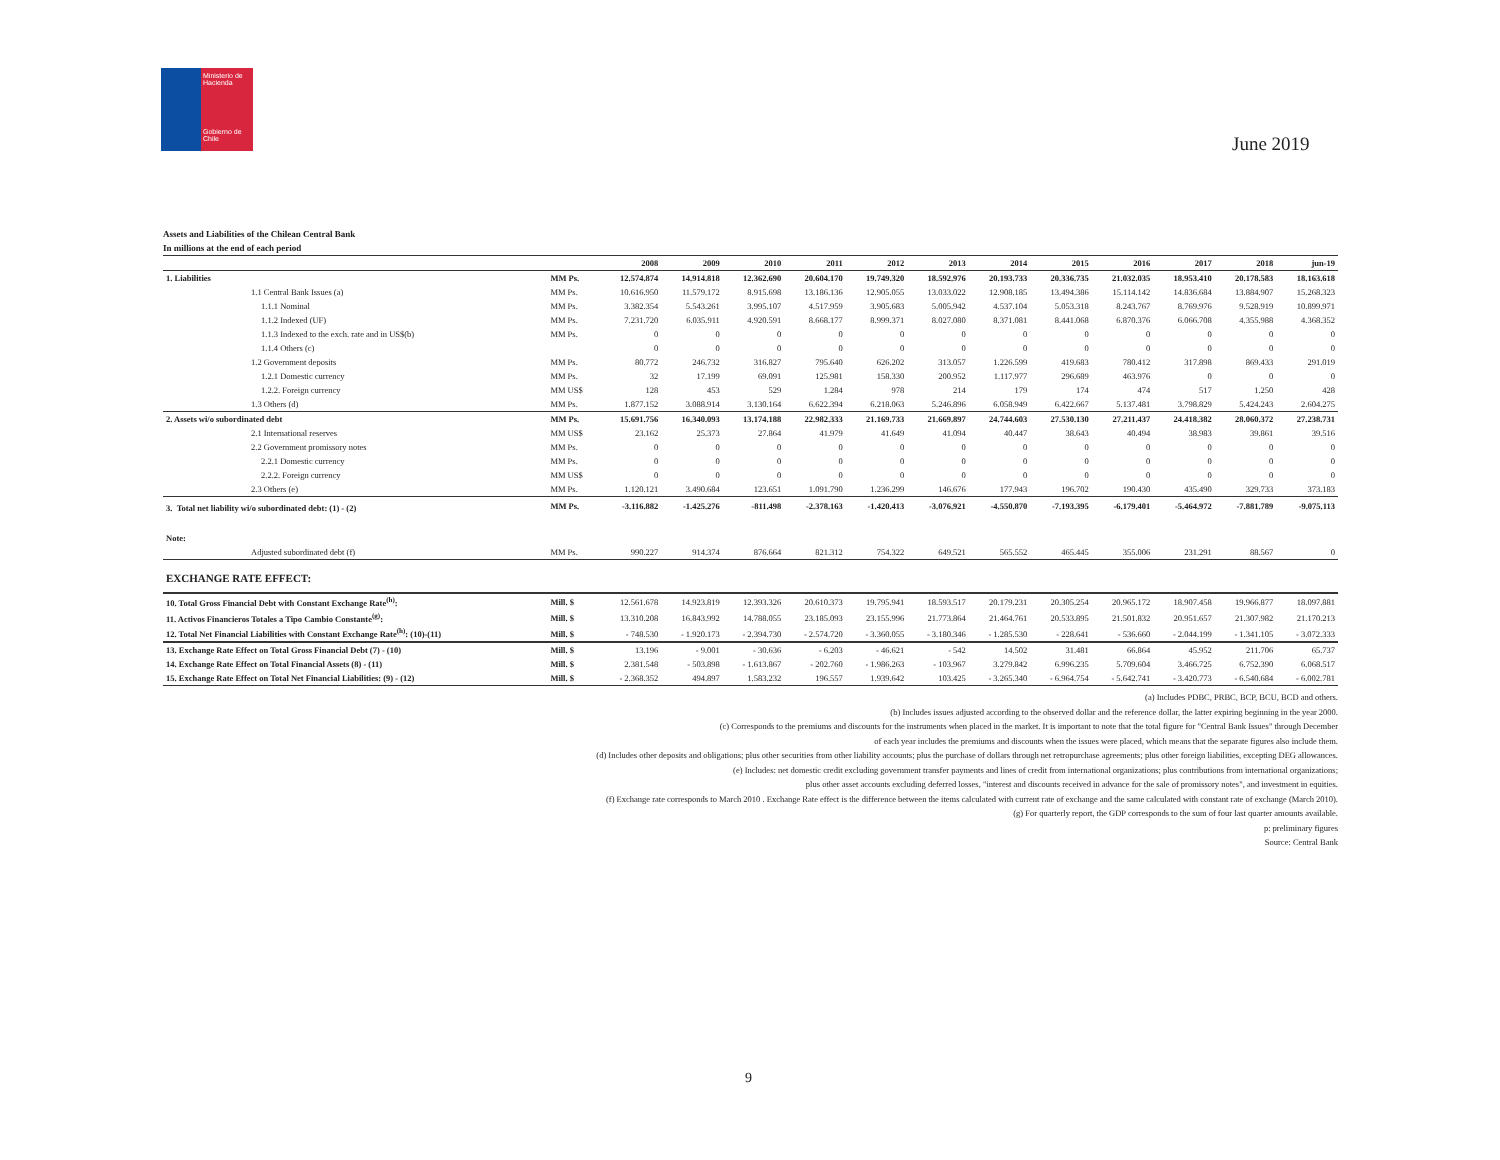Ministerio de Hacienda
Gobierno de Chile
June 2019
Assets and Liabilities of the Chilean Central Bank
In millions at the end of each period
| | | 2008 | 2009 | 2010 | 2011 | 2012 | 2013 | 2014 | 2015 | 2016 | 2017 | 2018 | jun-19 |
| 1. Liabilities | MM Ps. | 12.574.874 | 14.914.818 | 12.362.690 | 20.604.170 | 19.749.320 | 18.592.976 | 20.193.733 | 20.336.735 | 21.032.035 | 18.953.410 | 20.178.583 | 18.163.618 |
| 1.1 Central Bank Issues (a) | MM Ps. | 10.616.950 | 11.579.172 | 8.915.698 | 13.186.136 | 12.905.055 | 13.033.022 | 12.908.185 | 13.494.386 | 15.114.142 | 14.836.684 | 13.884.907 | 15.268.323 |
| 1.1.1 Nominal | MM Ps. | 3.382.354 | 5.543.261 | 3.995.107 | 4.517.959 | 3.905.683 | 5.005.942 | 4.537.104 | 5.053.318 | 8.243.767 | 8.769.976 | 9.528.919 | 10.899.971 |
| 1.1.2 Indexed (UF) | MM Ps. | 7.231.720 | 6.035.911 | 4.920.591 | 8.668.177 | 8.999.371 | 8.027.080 | 8.371.081 | 8.441.068 | 6.870.376 | 6.066.708 | 4.355.988 | 4.368.352 |
| 1.1.3 Indexed to the exch. rate and in US$(b) | MM Ps. | 0 | 0 | 0 | 0 | 0 | 0 | 0 | 0 | 0 | 0 | 0 | 0 |
| 1.1.4 Others (c) | | 0 | 0 | 0 | 0 | 0 | 0 | 0 | 0 | 0 | 0 | 0 | 0 |
| 1.2 Government deposits | MM Ps. | 80.772 | 246.732 | 316.827 | 795.640 | 626.202 | 313.057 | 1.226.599 | 419.683 | 780.412 | 317.898 | 869.433 | 291.019 |
| 1.2.1 Domestic currency | MM Ps. | 32 | 17.199 | 69.091 | 125.981 | 158.330 | 200.952 | 1.117.977 | 296.689 | 463.976 | 0 | 0 | 0 |
| 1.2.2. Foreign currency | MM US$ | 128 | 453 | 529 | 1.284 | 978 | 214 | 179 | 174 | 474 | 517 | 1.250 | 428 |
| 1.3 Others (d) | MM Ps. | 1.877.152 | 3.088.914 | 3.130.164 | 6.622.394 | 6.218.063 | 5.246.896 | 6.058.949 | 6.422.667 | 5.137.481 | 3.798.829 | 5.424.243 | 2.604.275 |
| 2. Assets wi/o subordinated debt | MM Ps. | 15.691.756 | 16.340.093 | 13.174.188 | 22.982.333 | 21.169.733 | 21.669.897 | 24.744.603 | 27.530.130 | 27.211.437 | 24.418.382 | 28.060.372 | 27.238.731 |
| 2.1 International reserves | MM US$ | 23.162 | 25.373 | 27.864 | 41.979 | 41.649 | 41.094 | 40.447 | 38.643 | 40.494 | 38.983 | 39.861 | 39.516 |
| 2.2 Government promissory notes | MM Ps. | 0 | 0 | 0 | 0 | 0 | 0 | 0 | 0 | 0 | 0 | 0 | 0 |
| 2.2.1 Domestic currency | MM Ps. | 0 | 0 | 0 | 0 | 0 | 0 | 0 | 0 | 0 | 0 | 0 | 0 |
| 2.2.2. Foreign currency | MM US$ | 0 | 0 | 0 | 0 | 0 | 0 | 0 | 0 | 0 | 0 | 0 | 0 |
| 2.3 Others (e) | MM Ps. | 1.120.121 | 3.490.684 | 123.651 | 1.091.790 | 1.236.299 | 146.676 | 177.943 | 196.702 | 190.430 | 435.490 | 329.733 | 373.183 |
| 3. Total net liability wi/o subordinated debt: (1) - (2) | MM Ps. | -3.116.882 | -1.425.276 | -811.498 | -2.378.163 | -1.420.413 | -3.076.921 | -4.550.870 | -7.193.395 | -6.179.401 | -5.464.972 | -7.881.789 | -9.075.113 |
| Note: | | | | | | | | | | | | | |
| Adjusted subordinated debt (f) | MM Ps. | 990.227 | 914.374 | 876.664 | 821.312 | 754.322 | 649.521 | 565.552 | 465.445 | 355.006 | 231.291 | 88.567 | 0 |
| EXCHANGE RATE EFFECT: | | | | | | | | | | | | | |
| 10. Total Gross Financial Debt with Constant Exchange Rate<sup>(h)</sup>: | Mill. $ | 12.561.678 | 14.923.819 | 12.393.326 | 20.610.373 | 19.795.941 | 18.593.517 | 20.179.231 | 20.305.254 | 20.965.172 | 18.907.458 | 19.966.877 | 18.097.881 |
| 11. Activos Financieros Totales a Tipo Cambio Constante<sup>(g)</sup>: | Mill. $ | 13.310.208 | 16.843.992 | 14.788.055 | 23.185.093 | 23.155.996 | 21.773.864 | 21.464.761 | 20.533.895 | 21.501.832 | 20.951.657 | 21.307.982 | 21.170.213 |
| 12. Total Net Financial Liabilities with Constant Exchange Rate<sup>(h)</sup>: (10)-(11) | Mill. $ | - 748.530 | - 1.920.173 | - 2.394.730 | - 2.574.720 | - 3.360.055 | - 3.180.346 | - 1.285.530 | - 228.641 | - 536.660 | - 2.044.199 | - 1.341.105 | - 3.072.333 |
| 13. Exchange Rate Effect on Total Gross Financial Debt (7) - (10) | Mill. $ | 13.196 | - 9.001 | - 30.636 | - 6.203 | - 46.621 | - 542 | 14.502 | 31.481 | 66.864 | 45.952 | 211.706 | 65.737 |
| 14. Exchange Rate Effect on Total Financial Assets (8) - (11) | Mill. $ | 2.381.548 | - 503.898 | - 1.613.867 | - 202.760 | - 1.986.263 | - 103.967 | 3.279.842 | 6.996.235 | 5.709.604 | 3.466.725 | 6.752.390 | 6.068.517 |
| 15. Exchange Rate Effect on Total Net Financial Liabilities: (9) - (12) | Mill. $ | - 2.368.352 | 494.897 | 1.583.232 | 196.557 | 1.939.642 | 103.425 | - 3.265.340 | - 6.964.754 | - 5.642.741 | - 3.420.773 | - 6.540.684 | - 6.002.781 |
(a) Includes PDBC, PRBC, BCP, BCU, BCD and others.
(b) Includes issues adjusted according to the observed dollar and the reference dollar, the latter expiring beginning in the year 2000.
(c) Corresponds to the premiums and discounts for the instruments when placed in the market. It is important to note that the total figure for "Central Bank Issues" through December
of each year includes the premiums and discounts when the issues were placed, which means that the separate figures also include them.
(d) Includes other deposits and obligations; plus other securities from other liability accounts; plus the purchase of dollars through net retropurchase agreements; plus other foreign liabilities, excepting DEG allowances.
(e) Includes: net domestic credit excluding government transfer payments and lines of credit from international organizations; plus contributions from international organizations;
plus other asset accounts excluding deferred losses, "interest and discounts received in advance for the sale of promissory notes", and investment in equities.
(f) Exchange rate corresponds to March 2010 . Exchange Rate effect is the difference between the items calculated with current rate of exchange and the same calculated with constant rate of exchange (March 2010).
(g) For quarterly report, the GDP corresponds to the sum of four last quarter amounts available.
p: preliminary figures
Source: Central Bank
9